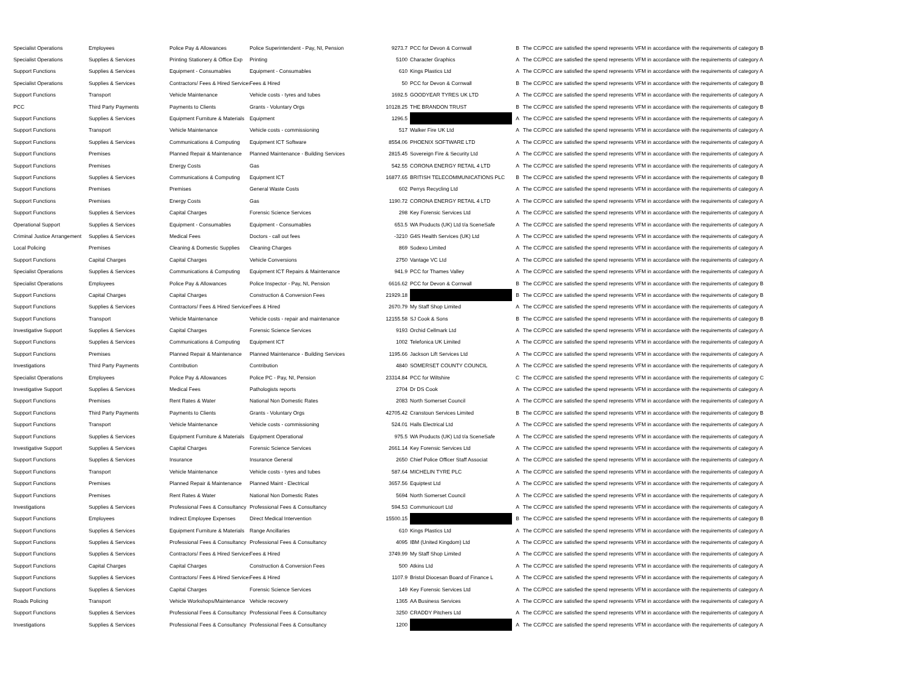| Specialist Operations | Employees | Police Pay & Allowances | Police Superintendent - Pay, NI, Pension | 9273.7 | PCC for Devon & Cornwall | B | The CC/PCC are satisfied the spend represents VFM in accordance with the requirements of category B |
| Specialist Operations | Supplies & Services | Printing Stationery & Office Exp | Printing | 5100 | Character Graphics | A | The CC/PCC are satisfied the spend represents VFM in accordance with the requirements of category A |
| Support Functions | Supplies & Services | Equipment - Consumables | Equipment - Consumables | 610 | Kings Plastics Ltd | A | The CC/PCC are satisfied the spend represents VFM in accordance with the requirements of category A |
| Specialist Operations | Supplies & Services | Contractors/ Fees & Hired Services | Fees & Hired | 50 | PCC for Devon & Cornwall | B | The CC/PCC are satisfied the spend represents VFM in accordance with the requirements of category B |
| Support Functions | Transport | Vehicle Maintenance | Vehicle costs - tyres and tubes | 1692.5 | GOODYEAR TYRES UK LTD | A | The CC/PCC are satisfied the spend represents VFM in accordance with the requirements of category A |
| PCC | Third Party Payments | Payments to Clients | Grants - Voluntary Orgs | 10128.25 | THE BRANDON TRUST | B | The CC/PCC are satisfied the spend represents VFM in accordance with the requirements of category B |
| Support Functions | Supplies & Services | Equipment Furniture & Materials | Equipment | 1296.5 | | A | The CC/PCC are satisfied the spend represents VFM in accordance with the requirements of category A |
| Support Functions | Transport | Vehicle Maintenance | Vehicle costs - commissioning | 517 | Walker Fire UK Ltd | A | The CC/PCC are satisfied the spend represents VFM in accordance with the requirements of category A |
| Support Functions | Supplies & Services | Communications & Computing | Equipment ICT Software | 8554.06 | PHOENIX SOFTWARE LTD | A | The CC/PCC are satisfied the spend represents VFM in accordance with the requirements of category A |
| Support Functions | Premises | Planned Repair & Maintenance | Planned Maintenance - Building Services | 2815.45 | Sovereign Fire & Security Ltd | A | The CC/PCC are satisfied the spend represents VFM in accordance with the requirements of category A |
| Support Functions | Premises | Energy Costs | Gas | 542.55 | CORONA ENERGY RETAIL 4 LTD | A | The CC/PCC are satisfied the spend represents VFM in accordance with the requirements of category A |
| Support Functions | Supplies & Services | Communications & Computing | Equipment ICT | 16877.65 | BRITISH TELECOMMUNICATIONS PLC | B | The CC/PCC are satisfied the spend represents VFM in accordance with the requirements of category B |
| Support Functions | Premises | Premises | General Waste Costs | 602 | Perrys Recycling Ltd | A | The CC/PCC are satisfied the spend represents VFM in accordance with the requirements of category A |
| Support Functions | Premises | Energy Costs | Gas | 1190.72 | CORONA ENERGY RETAIL 4 LTD | A | The CC/PCC are satisfied the spend represents VFM in accordance with the requirements of category A |
| Support Functions | Supplies & Services | Capital Charges | Forensic Science Services | 298 | Key Forensic Services Ltd | A | The CC/PCC are satisfied the spend represents VFM in accordance with the requirements of category A |
| Operational Support | Supplies & Services | Equipment - Consumables | Equipment - Consumables | 653.5 | WA Products (UK) Ltd t/a SceneSafe | A | The CC/PCC are satisfied the spend represents VFM in accordance with the requirements of category A |
| Criminal Justice Arrangement | Supplies & Services | Medical Fees | Doctors - call out fees | -3210 | G4S Health Services (UK) Ltd | A | The CC/PCC are satisfied the spend represents VFM in accordance with the requirements of category A |
| Local Policing | Premises | Cleaning & Domestic Supplies | Cleaning Charges | 869 | Sodexo Limited | A | The CC/PCC are satisfied the spend represents VFM in accordance with the requirements of category A |
| Support Functions | Capital Charges | Capital Charges | Vehicle Conversions | 2750 | Vantage VC Ltd | A | The CC/PCC are satisfied the spend represents VFM in accordance with the requirements of category A |
| Specialist Operations | Supplies & Services | Communications & Computing | Equipment ICT Repairs & Maintenance | 941.9 | PCC for Thames Valley | A | The CC/PCC are satisfied the spend represents VFM in accordance with the requirements of category A |
| Specialist Operations | Employees | Police Pay & Allowances | Police Inspector - Pay, NI, Pension | 6616.62 | PCC for Devon & Cornwall | B | The CC/PCC are satisfied the spend represents VFM in accordance with the requirements of category B |
| Support Functions | Capital Charges | Capital Charges | Construction & Conversion Fees | 21929.18 | | B | The CC/PCC are satisfied the spend represents VFM in accordance with the requirements of category B |
| Support Functions | Supplies & Services | Contractors/ Fees & Hired Services | Fees & Hired | 2670.79 | My Staff Shop Limited | A | The CC/PCC are satisfied the spend represents VFM in accordance with the requirements of category A |
| Support Functions | Transport | Vehicle Maintenance | Vehicle costs - repair and maintenance | 12155.58 | SJ Cook & Sons | B | The CC/PCC are satisfied the spend represents VFM in accordance with the requirements of category B |
| Investigative Support | Supplies & Services | Capital Charges | Forensic Science Services | 9193 | Orchid Cellmark Ltd | A | The CC/PCC are satisfied the spend represents VFM in accordance with the requirements of category A |
| Support Functions | Supplies & Services | Communications & Computing | Equipment ICT | 1002 | Telefonica UK Limited | A | The CC/PCC are satisfied the spend represents VFM in accordance with the requirements of category A |
| Support Functions | Premises | Planned Repair & Maintenance | Planned Maintenance - Building Services | 1195.66 | Jackson Lift Services Ltd | A | The CC/PCC are satisfied the spend represents VFM in accordance with the requirements of category A |
| Investigations | Third Party Payments | Contribution | Contribution | 4840 | SOMERSET COUNTY COUNCIL | A | The CC/PCC are satisfied the spend represents VFM in accordance with the requirements of category A |
| Specialist Operations | Employees | Police Pay & Allowances | Police PC - Pay, NI, Pension | 23314.84 | PCC for Wiltshire | C | The CC/PCC are satisfied the spend represents VFM in accordance with the requirements of category C |
| Investigative Support | Supplies & Services | Medical Fees | Pathologists reports | 2704 | Dr DS Cook | A | The CC/PCC are satisfied the spend represents VFM in accordance with the requirements of category A |
| Support Functions | Premises | Rent Rates & Water | National Non Domestic Rates | 2083 | North Somerset Council | A | The CC/PCC are satisfied the spend represents VFM in accordance with the requirements of category A |
| Support Functions | Third Party Payments | Payments to Clients | Grants - Voluntary Orgs | 42705.42 | Cranstoun Services Limited | B | The CC/PCC are satisfied the spend represents VFM in accordance with the requirements of category B |
| Support Functions | Transport | Vehicle Maintenance | Vehicle costs - commissioning | 524.01 | Halls Electrical Ltd | A | The CC/PCC are satisfied the spend represents VFM in accordance with the requirements of category A |
| Support Functions | Supplies & Services | Equipment Furniture & Materials | Equipment Operational | 975.5 | WA Products (UK) Ltd t/a SceneSafe | A | The CC/PCC are satisfied the spend represents VFM in accordance with the requirements of category A |
| Investigative Support | Supplies & Services | Capital Charges | Forensic Science Services | 2661.14 | Key Forensic Services Ltd | A | The CC/PCC are satisfied the spend represents VFM in accordance with the requirements of category A |
| Support Functions | Supplies & Services | Insurance | Insurance General | 2650 | Chief Police Officer Staff Associat | A | The CC/PCC are satisfied the spend represents VFM in accordance with the requirements of category A |
| Support Functions | Transport | Vehicle Maintenance | Vehicle costs - tyres and tubes | 587.64 | MICHELIN TYRE PLC | A | The CC/PCC are satisfied the spend represents VFM in accordance with the requirements of category A |
| Support Functions | Premises | Planned Repair & Maintenance | Planned Maint - Electrical | 3657.56 | Equiptest Ltd | A | The CC/PCC are satisfied the spend represents VFM in accordance with the requirements of category A |
| Support Functions | Premises | Rent Rates & Water | National Non Domestic Rates | 5694 | North Somerset Council | A | The CC/PCC are satisfied the spend represents VFM in accordance with the requirements of category A |
| Investigations | Supplies & Services | Professional Fees & Consultancy | Professional Fees & Consultancy | 594.53 | Communicourt Ltd | A | The CC/PCC are satisfied the spend represents VFM in accordance with the requirements of category A |
| Support Functions | Employees | Indirect Employee Expenses | Direct Medical Intervention | 15500.15 | | B | The CC/PCC are satisfied the spend represents VFM in accordance with the requirements of category B |
| Support Functions | Supplies & Services | Equipment Furniture & Materials | Range Ancillaries | 610 | Kings Plastics Ltd | A | The CC/PCC are satisfied the spend represents VFM in accordance with the requirements of category A |
| Support Functions | Supplies & Services | Professional Fees & Consultancy | Professional Fees & Consultancy | 4095 | IBM (United Kingdom) Ltd | A | The CC/PCC are satisfied the spend represents VFM in accordance with the requirements of category A |
| Support Functions | Supplies & Services | Contractors/ Fees & Hired Services | Fees & Hired | 3749.99 | My Staff Shop Limited | A | The CC/PCC are satisfied the spend represents VFM in accordance with the requirements of category A |
| Support Functions | Capital Charges | Capital Charges | Construction & Conversion Fees | 500 | Atkins Ltd | A | The CC/PCC are satisfied the spend represents VFM in accordance with the requirements of category A |
| Support Functions | Supplies & Services | Contractors/ Fees & Hired Services | Fees & Hired | 1107.9 | Bristol Diocesan Board of Finance L | A | The CC/PCC are satisfied the spend represents VFM in accordance with the requirements of category A |
| Support Functions | Supplies & Services | Capital Charges | Forensic Science Services | 149 | Key Forensic Services Ltd | A | The CC/PCC are satisfied the spend represents VFM in accordance with the requirements of category A |
| Roads Policing | Transport | Vehicle Workshops/Maintenance | Vehicle recovery | 1365 | AA Business Services | A | The CC/PCC are satisfied the spend represents VFM in accordance with the requirements of category A |
| Support Functions | Supplies & Services | Professional Fees & Consultancy | Professional Fees & Consultancy | 3250 | CRADDY Pitchers Ltd | A | The CC/PCC are satisfied the spend represents VFM in accordance with the requirements of category A |
| Investigations | Supplies & Services | Professional Fees & Consultancy | Professional Fees & Consultancy | 1200 | | A | The CC/PCC are satisfied the spend represents VFM in accordance with the requirements of category A |